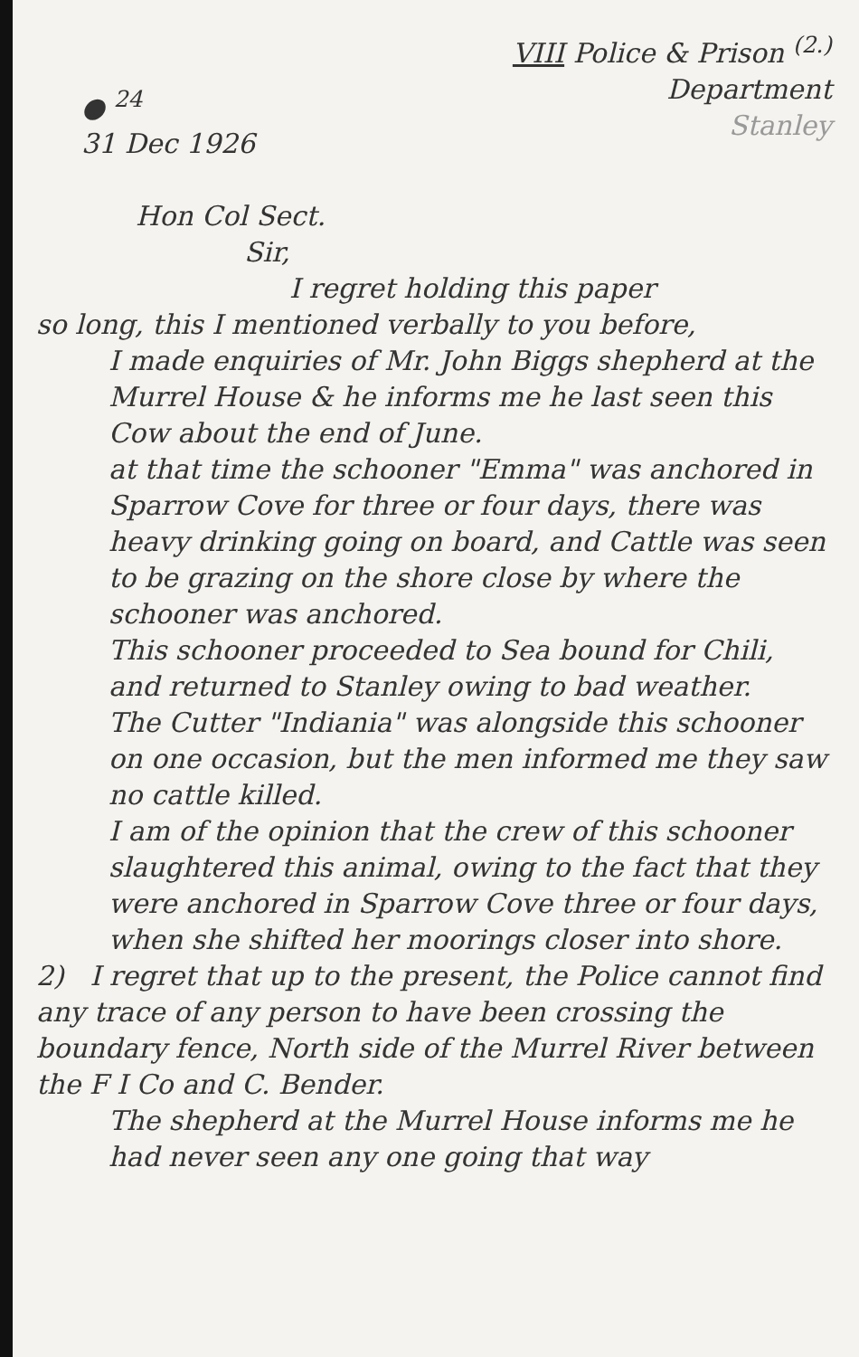● <sup>24</sup>
31 Dec 1926
VIII Police & Prison <sup>(2.)</sup>
Department
Stanley
Hon Col Sect.
Sir,
I regret holding this paper
so long, this I mentioned verbally to you before,
I made enquiries of Mr. John Biggs shepherd at the Murrel House & he informs me he last seen this Cow about the end of June.
at that time the schooner "Emma" was anchored in Sparrow Cove for three or four days, there was heavy drinking going on board, and Cattle was seen to be grazing on the shore close by where the schooner was anchored.
This schooner proceeded to Sea bound for Chili, and returned to Stanley owing to bad weather.
The Cutter "Indiania" was alongside this schooner on one occasion, but the men informed me they saw no cattle killed.
I am of the opinion that the crew of this schooner slaughtered this animal, owing to the fact that they were anchored in Sparrow Cove three or four days, when she shifted her moorings closer into shore.
2) I regret that up to the present, the Police cannot find any trace of any person to have been crossing the boundary fence, North side of the Murrel River between the F I Co and C. Bender.
The shepherd at the Murrel House informs me he had never seen any one going that way